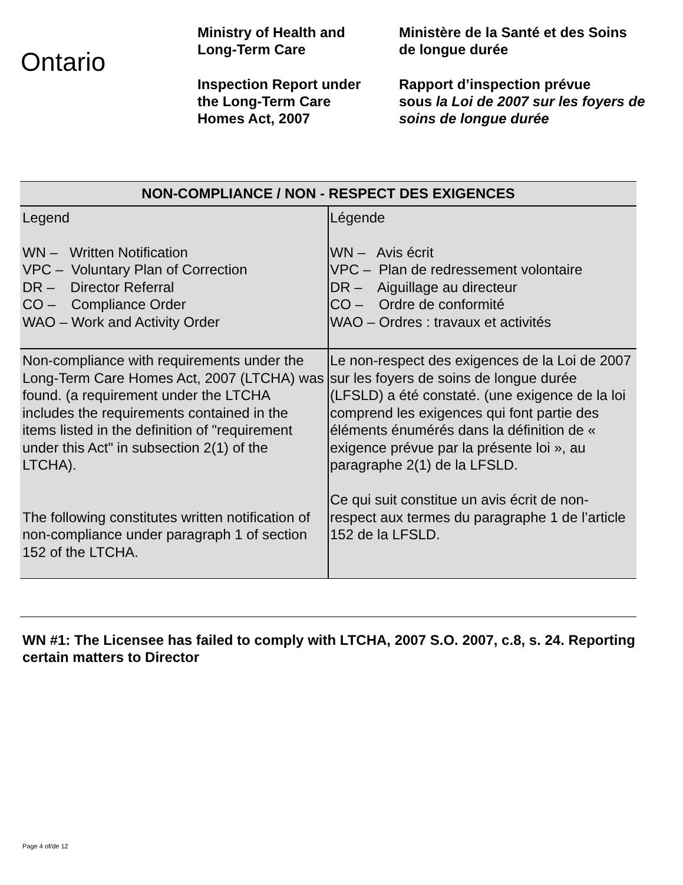Ontario
Ministry of Health and
Long-Term Care
Inspection Report under
the Long-Term Care
Homes Act, 2007
Ministère de la Santé et des Soins
de longue durée
Rapport d’inspection prévue
sous la Loi de 2007 sur les foyers de soins de longue durée
| NON-COMPLIANCE / NON - RESPECT DES EXIGENCES | |
| --- | --- |
| Legend WN – Written Notification VPC – Voluntary Plan of Correction DR – Director Referral CO – Compliance Order WAO – Work and Activity Order | Légende WN – Avis écrit VPC – Plan de redressement volontaire DR – Aiguillage au directeur CO – Ordre de conformité WAO – Ordres : travaux et activités |
| Non-compliance with requirements under the Long-Term Care Homes Act, 2007 (LTCHA) was found. (a requirement under the LTCHA includes the requirements contained in the items listed in the definition of "requirement under this Act" in subsection 2(1) of the LTCHA). The following constitutes written notification of non-compliance under paragraph 1 of section 152 of the LTCHA. | Le non-respect des exigences de la Loi de 2007 sur les foyers de soins de longue durée (LFSLD) a été constaté. (une exigence de la loi comprend les exigences qui font partie des éléments énumérés dans la définition de « exigence prévue par la présente loi », au paragraphe 2(1) de la LFSLD. Ce qui suit constitue un avis écrit de non-respect aux termes du paragraphe 1 de l’article 152 de la LFSLD. |
WN #1: The Licensee has failed to comply with LTCHA, 2007 S.O. 2007, c.8, s. 24. Reporting certain matters to Director
Page 4 of/de 12